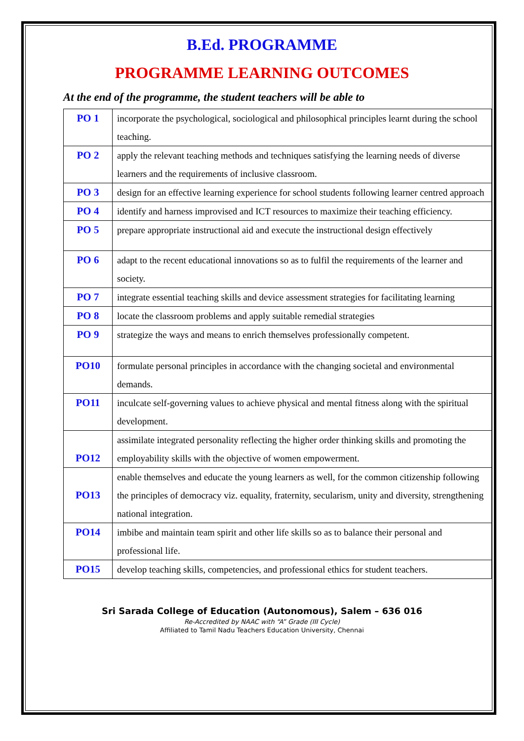B.Ed. PROGRAMME
PROGRAMME LEARNING OUTCOMES
At the end of the programme, the student teachers will be able to
| PO 1 | incorporate the psychological, sociological and philosophical principles learnt during the school teaching. |
| PO 2 | apply the relevant teaching methods and techniques satisfying the learning needs of diverse learners and the requirements of inclusive classroom. |
| PO 3 | design for an effective learning experience for school students following learner centred approach |
| PO 4 | identify and harness improvised and ICT resources to maximize their teaching efficiency. |
| PO 5 | prepare appropriate instructional aid and execute the instructional design effectively |
| PO 6 | adapt to the recent educational innovations so as to fulfil the requirements of the learner and society. |
| PO 7 | integrate essential teaching skills and device assessment strategies for facilitating learning |
| PO 8 | locate the classroom problems and apply suitable remedial strategies |
| PO 9 | strategize the ways and means to enrich themselves professionally competent. |
| PO10 | formulate personal principles in accordance with the changing societal and environmental demands. |
| PO11 | inculcate self-governing values to achieve physical and mental fitness along with the spiritual development. |
| PO12 | assimilate integrated personality reflecting the higher order thinking skills and promoting the employability skills with the objective of women empowerment. |
| PO13 | enable themselves and educate the young learners as well, for the common citizenship following the principles of democracy viz. equality, fraternity, secularism, unity and diversity, strengthening national integration. |
| PO14 | imbibe and maintain team spirit and other life skills so as to balance their personal and professional life. |
| PO15 | develop teaching skills, competencies, and professional ethics for student teachers. |
Sri Sarada College of Education (Autonomous), Salem – 636 016
Re-Accredited by NAAC with “A” Grade (III Cycle)
Affiliated to Tamil Nadu Teachers Education University, Chennai